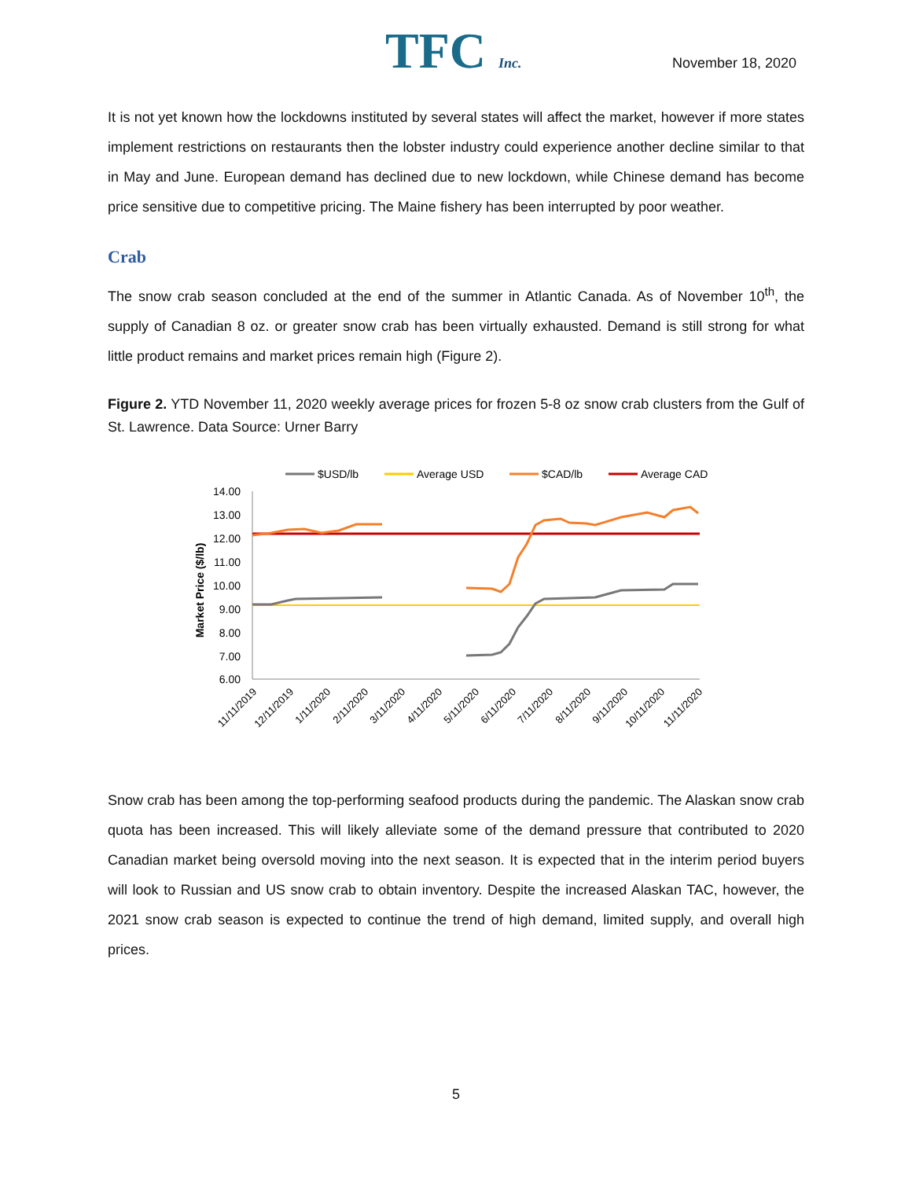TFC Inc. November 18, 2020
It is not yet known how the lockdowns instituted by several states will affect the market, however if more states implement restrictions on restaurants then the lobster industry could experience another decline similar to that in May and June. European demand has declined due to new lockdown, while Chinese demand has become price sensitive due to competitive pricing. The Maine fishery has been interrupted by poor weather.
Crab
The snow crab season concluded at the end of the summer in Atlantic Canada. As of November 10<sup>th</sup>, the supply of Canadian 8 oz. or greater snow crab has been virtually exhausted. Demand is still strong for what little product remains and market prices remain high (Figure 2).
Figure 2. YTD November 11, 2020 weekly average prices for frozen 5-8 oz snow crab clusters from the Gulf of St. Lawrence. Data Source: Urner Barry
$USD/lb
Average USD
$CAD/lb
Average CAD
14.00
13.00
12.00
11.00
10.00
9.00
8.00
7.00
6.00
Market Price ($/lb)
11/11/2019
12/11/2019
1/11/2020
2/11/2020
3/11/2020
4/11/2020
5/11/2020
6/11/2020
7/11/2020
8/11/2020
9/11/2020
10/11/2020
11/11/2020
Snow crab has been among the top-performing seafood products during the pandemic. The Alaskan snow crab quota has been increased. This will likely alleviate some of the demand pressure that contributed to 2020 Canadian market being oversold moving into the next season. It is expected that in the interim period buyers will look to Russian and US snow crab to obtain inventory. Despite the increased Alaskan TAC, however, the 2021 snow crab season is expected to continue the trend of high demand, limited supply, and overall high prices.
5